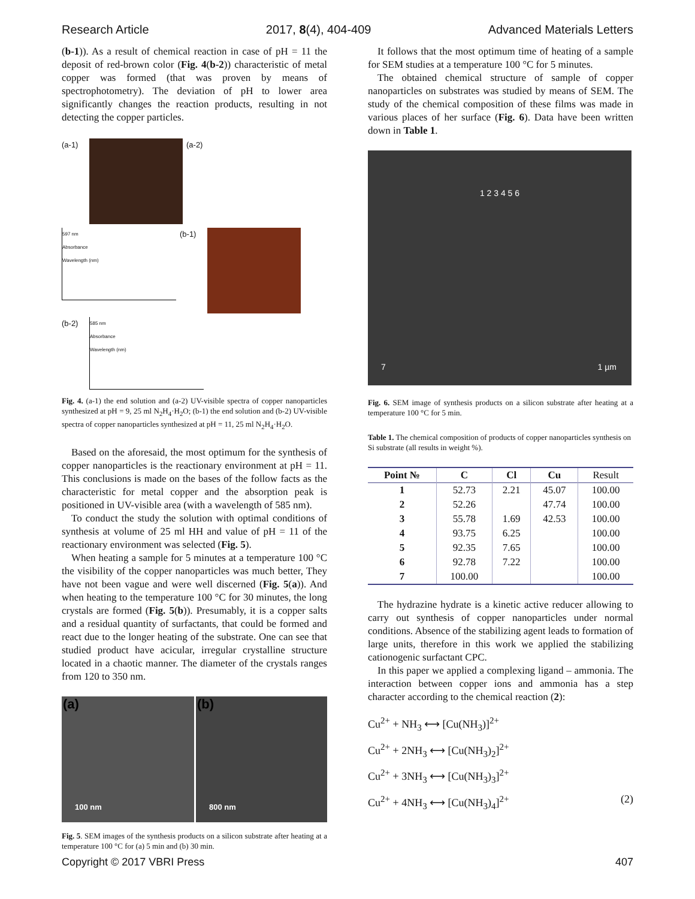Research Article 2017, 8(4), 404-409 Advanced Materials Letters
(b-1)). As a result of chemical reaction in case of pH = 11 the deposit of red-brown color (Fig. 4(b-2)) characteristic of metal copper was formed (that was proven by means of spectrophotometry). The deviation of pH to lower area significantly changes the reaction products, resulting in not detecting the copper particles.
(a-1)
(a-2)
597 nm
Absorbance
Wavelength (nm)
(b-1)
(b-2)
585 nm
Absorbance
Wavelength (nm)
Fig. 4. (a-1) the end solution and (a-2) UV-visible spectra of copper nanoparticles synthesized at pH = 9, 25 ml N<sub>2</sub>H<sub>4</sub>·H<sub>2</sub>O; (b-1) the end solution and (b-2) UV-visible spectra of copper nanoparticles synthesized at pH = 11, 25 ml N<sub>2</sub>H<sub>4</sub>·H<sub>2</sub>O.
Based on the aforesaid, the most optimum for the synthesis of copper nanoparticles is the reactionary environment at pH = 11. This conclusions is made on the bases of the follow facts as the characteristic for metal copper and the absorption peak is positioned in UV-visible area (with a wavelength of 585 nm).
To conduct the study the solution with optimal conditions of synthesis at volume of 25 ml HH and value of pH = 11 of the reactionary environment was selected (Fig. 5).
When heating a sample for 5 minutes at a temperature 100 °C the visibility of the copper nanoparticles was much better, They have not been vague and were well discerned (Fig. 5(a)). And when heating to the temperature 100 °C for 30 minutes, the long crystals are formed (Fig. 5(b)). Presumably, it is a copper salts and a residual quantity of surfactants, that could be formed and react due to the longer heating of the substrate. One can see that studied product have acicular, irregular crystalline structure located in a chaotic manner. The diameter of the crystals ranges from 120 to 350 nm.
(a)
100 nm
(b)
800 nm
Fig. 5. SEM images of the synthesis products on a silicon substrate after heating at a temperature 100 °C for (a) 5 min and (b) 30 min.
It follows that the most optimum time of heating of a sample for SEM studies at a temperature 100 °C for 5 minutes.
The obtained chemical structure of sample of copper nanoparticles on substrates was studied by means of SEM. The study of the chemical composition of these films was made in various places of her surface (Fig. 6). Data have been written down in Table 1.
1 2 3 4 5 6
7 1 µm
Fig. 6. SEM image of synthesis products on a silicon substrate after heating at a temperature 100 °C for 5 min.
Table 1. The chemical composition of products of copper nanoparticles synthesis on Si substrate (all results in weight %).
| Point № | C | Cl | Cu | Result |
| --- | --- | --- | --- | --- |
| 1 | 52.73 | 2.21 | 45.07 | 100.00 |
| 2 | 52.26 | | 47.74 | 100.00 |
| 3 | 55.78 | 1.69 | 42.53 | 100.00 |
| 4 | 93.75 | 6.25 | | 100.00 |
| 5 | 92.35 | 7.65 | | 100.00 |
| 6 | 92.78 | 7.22 | | 100.00 |
| 7 | 100.00 | | | 100.00 |
The hydrazine hydrate is a kinetic active reducer allowing to carry out synthesis of copper nanoparticles under normal conditions. Absence of the stabilizing agent leads to formation of large units, therefore in this work we applied the stabilizing cationogenic surfactant CPC.
In this paper we applied a complexing ligand – ammonia. The interaction between copper ions and ammonia has a step character according to the chemical reaction (2):
Cu<sup>2+</sup> + NH<sub>3</sub> ⟷ [Cu(NH<sub>3</sub>)]<sup>2+</sup>
Cu<sup>2+</sup> + 2NH<sub>3</sub> ⟷ [Cu(NH<sub>3</sub>)<sub>2</sub>]<sup>2+</sup>
Cu<sup>2+</sup> + 3NH<sub>3</sub> ⟷ [Cu(NH<sub>3</sub>)<sub>3</sub>]<sup>2+</sup>
Cu<sup>2+</sup> + 4NH<sub>3</sub> ⟷ [Cu(NH<sub>3</sub>)<sub>4</sub>]<sup>2+</sup> (2)
Copyright © 2017 VBRI Press 407